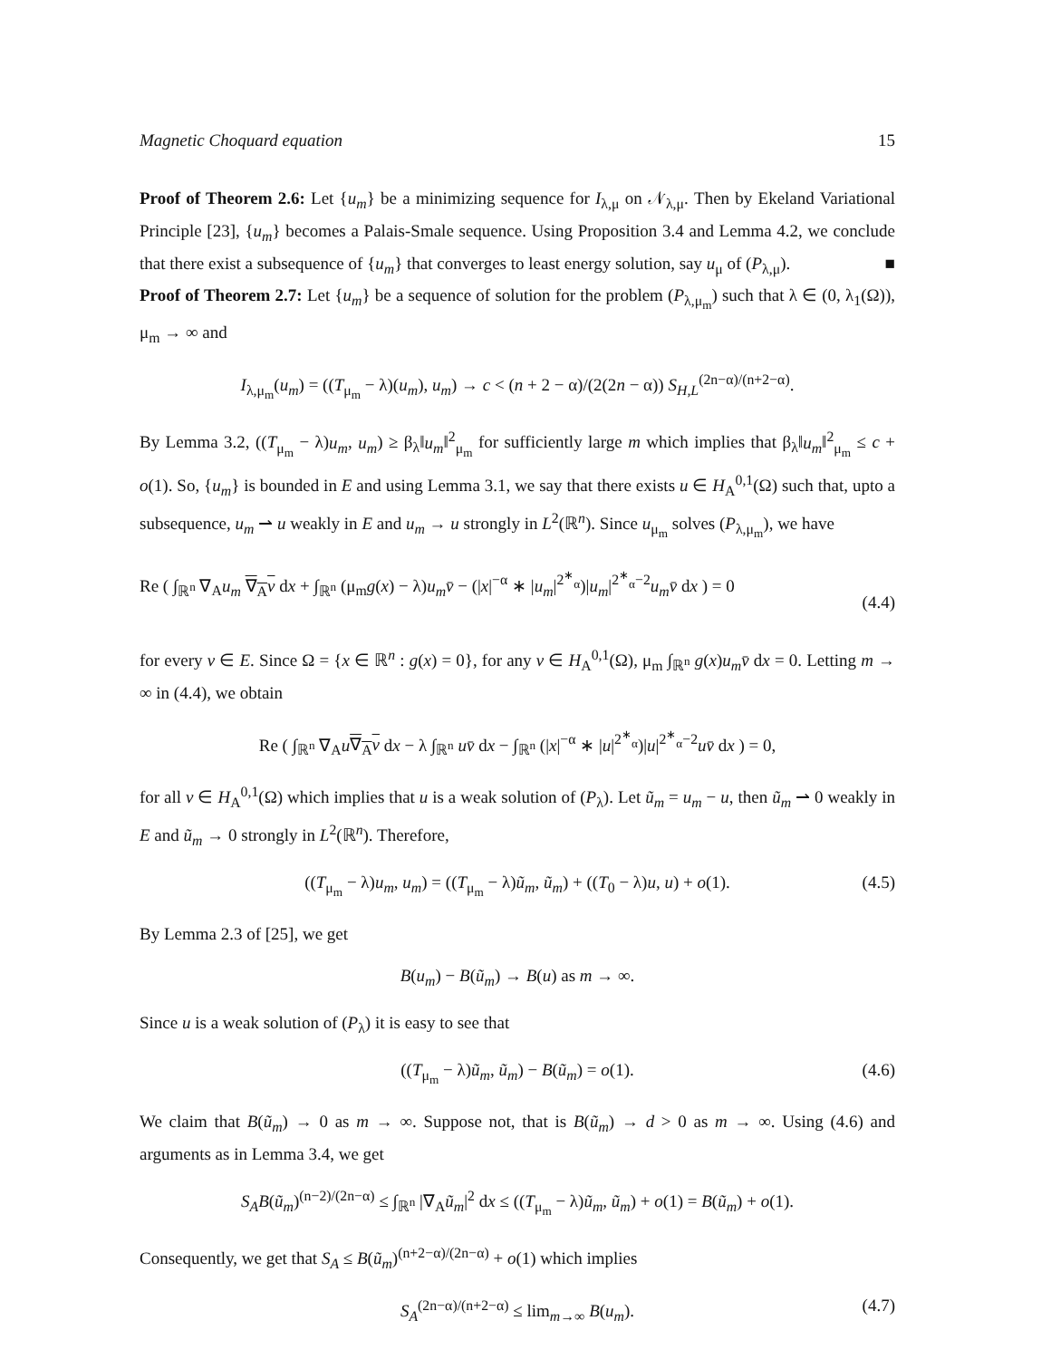Magnetic Choquard equation 15
Proof of Theorem 2.6: Let {u<sub>m</sub>} be a minimizing sequence for I<sub>λ,μ</sub> on 𝒩<sub>λ,μ</sub>. Then by Ekeland Variational Principle [23], {u<sub>m</sub>} becomes a Palais-Smale sequence. Using Proposition 3.4 and Lemma 4.2, we conclude that there exist a subsequence of {u<sub>m</sub>} that converges to least energy solution, say u<sub>μ</sub> of (P<sub>λ,μ</sub>). ■
Proof of Theorem 2.7: Let {u<sub>m</sub>} be a sequence of solution for the problem (P<sub>λ,μ<sub>m</sub></sub>) such that λ ∈ (0, λ<sub>1</sub>(Ω)), μ<sub>m</sub> → ∞ and
I<sub>λ,μ<sub>m</sub></sub>(u<sub>m</sub>) = ((T<sub>μ<sub>m</sub></sub> − λ)(u<sub>m</sub>), u<sub>m</sub>) → c < (n + 2 − α)/(2(2n − α)) S<sub>H,L</sub><sup>(2n−α)/(n+2−α)</sup>.
By Lemma 3.2, ((T<sub>μ<sub>m</sub></sub> − λ)u<sub>m</sub>, u<sub>m</sub>) ≥ β<sub>λ</sub>‖u<sub>m</sub>‖<sup>2</sup><sub>μ<sub>m</sub></sub> for sufficiently large m which implies that β<sub>λ</sub>‖u<sub>m</sub>‖<sup>2</sup><sub>μ<sub>m</sub></sub> ≤ c + o(1). So, {u<sub>m</sub>} is bounded in E and using Lemma 3.1, we say that there exists u ∈ H<sub>A</sub><sup>0,1</sup>(Ω) such that, upto a subsequence, u<sub>m</sub> ⇀ u weakly in E and u<sub>m</sub> → u strongly in L<sup>2</sup>(ℝ<sup>n</sup>). Since u<sub>μ<sub>m</sub></sub> solves (P<sub>λ,μ<sub>m</sub></sub>), we have
Re ( ∫<sub>ℝ<sup>n</sup></sub> ∇<sub>A</sub>u<sub>m</sub> ∇<sub>A</sub>v dx + ∫<sub>ℝ<sup>n</sup></sub> (μ<sub>m</sub>g(x) − λ)u<sub>m</sub> v̄ − (|x|<sup>−α</sup> ∗ |u<sub>m</sub>|<sup>2<sup>∗</sup><sub>α</sub></sup>)|u<sub>m</sub>|<sup>2<sup>∗</sup><sub>α</sub>−2</sup>u<sub>m</sub> v̄ dx ) = 0
(4.4)
for every v ∈ E. Since Ω = {x ∈ ℝ<sup>n</sup> : g(x) = 0}, for any v ∈ H<sub>A</sub><sup>0,1</sup>(Ω), μ<sub>m</sub> ∫<sub>ℝ<sup>n</sup></sub> g(x)u<sub>m</sub> v̄ dx = 0. Letting m → ∞ in (4.4), we obtain
Re ( ∫<sub>ℝ<sup>n</sup></sub> ∇<sub>A</sub>u∇<sub>A</sub>v dx − λ ∫<sub>ℝ<sup>n</sup></sub> uv̄ dx − ∫<sub>ℝ<sup>n</sup></sub> (|x|<sup>−α</sup> ∗ |u|<sup>2<sup>∗</sup><sub>α</sub></sup>)|u|<sup>2<sup>∗</sup><sub>α</sub>−2</sup>uv̄ dx ) = 0,
for all v ∈ H<sub>A</sub><sup>0,1</sup>(Ω) which implies that u is a weak solution of (P<sub>λ</sub>). Let ũ<sub>m</sub> = u<sub>m</sub> − u, then ũ<sub>m</sub> ⇀ 0 weakly in E and ũ<sub>m</sub> → 0 strongly in L<sup>2</sup>(ℝ<sup>n</sup>). Therefore,
((T<sub>μ<sub>m</sub></sub> − λ)u<sub>m</sub>, u<sub>m</sub>) = ((T<sub>μ<sub>m</sub></sub> − λ)ũ<sub>m</sub>, ũ<sub>m</sub>) + ((T<sub>0</sub> − λ)u, u) + o(1). (4.5)
By Lemma 2.3 of [25], we get
B(u<sub>m</sub>) − B(ũ<sub>m</sub>) → B(u) as m → ∞.
Since u is a weak solution of (P<sub>λ</sub>) it is easy to see that
((T<sub>μ<sub>m</sub></sub> − λ)ũ<sub>m</sub>, ũ<sub>m</sub>) − B(ũ<sub>m</sub>) = o(1). (4.6)
We claim that B(ũ<sub>m</sub>) → 0 as m → ∞. Suppose not, that is B(ũ<sub>m</sub>) → d > 0 as m → ∞. Using (4.6) and arguments as in Lemma 3.4, we get
S<sub>A</sub> B(ũ<sub>m</sub>)<sup>(n−2)/(2n−α)</sup> ≤ ∫<sub>ℝ<sup>n</sup></sub> |∇<sub>A</sub>ũ<sub>m</sub>|<sup>2</sup> dx ≤ ((T<sub>μ<sub>m</sub></sub> − λ)ũ<sub>m</sub>, ũ<sub>m</sub>) + o(1) = B(ũ<sub>m</sub>) + o(1).
Consequently, we get that S<sub>A</sub> ≤ B(ũ<sub>m</sub>)<sup>(n+2−α)/(2n−α)</sup> + o(1) which implies
S<sub>A</sub><sup>(2n−α)/(n+2−α)</sup> ≤ lim<sub>m→∞</sub> B(u<sub>m</sub>). (4.7)